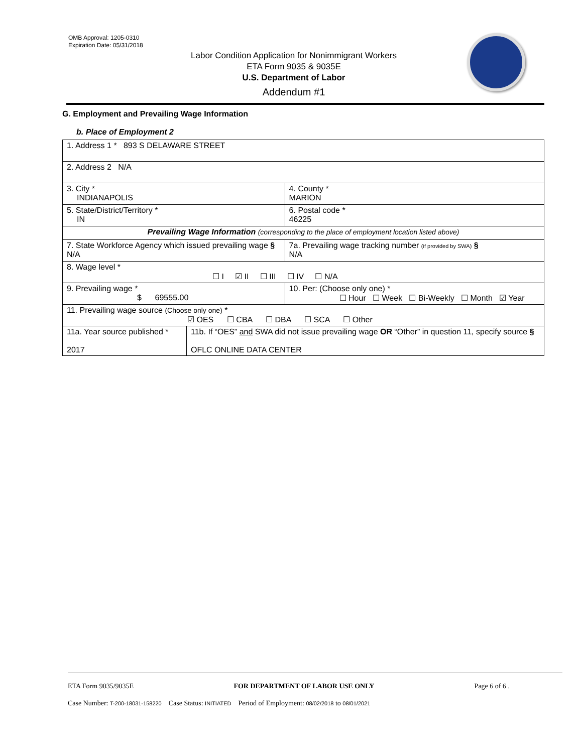OMB Approval: 1205-0310
Expiration Date: 05/31/2018
Labor Condition Application for Nonimmigrant Workers
ETA Form 9035 & 9035E
U.S. Department of Labor
Addendum #1
G. Employment and Prevailing Wage Information
b. Place of Employment 2
| 1. Address 1 * 893 S DELAWARE STREET | | | |
| 2. Address 2 N/A | | | |
| 3. City * INDIANAPOLIS | | | 4. County * MARION |
| 5. State/District/Territory * IN | | | 6. Postal code * 46225 |
| Prevailing Wage Information (corresponding to the place of employment location listed above) | | | |
| 7. State Workforce Agency which issued prevailing wage § N/A | | 7a. Prevailing wage tracking number (if provided by SWA) § N/A | |
| 8. Wage level * ☐ I ☑ II ☐ III ☐ IV ☐ N/A | | | |
| 9. Prevailing wage * $ 69555.00 | | 10. Per: (Choose only one) * ☐ Hour ☐ Week ☐ Bi-Weekly ☐ Month ☑ Year | |
| 11. Prevailing wage source (Choose only one) * ☑ OES ☐ CBA ☐ DBA ☐ SCA ☐ Other | | | |
| 11a. Year source published * 2017 | 11b. If “OES” and SWA did not issue prevailing wage OR “Other” in question 11, specify source § OFLC ONLINE DATA CENTER | | |
ETA Form 9035/9035E FOR DEPARTMENT OF LABOR USE ONLY Page 6 of 6 .
Case Number: T-200-18031-158220 Case Status: INITIATED Period of Employment: 08/02/2018 to 08/01/2021